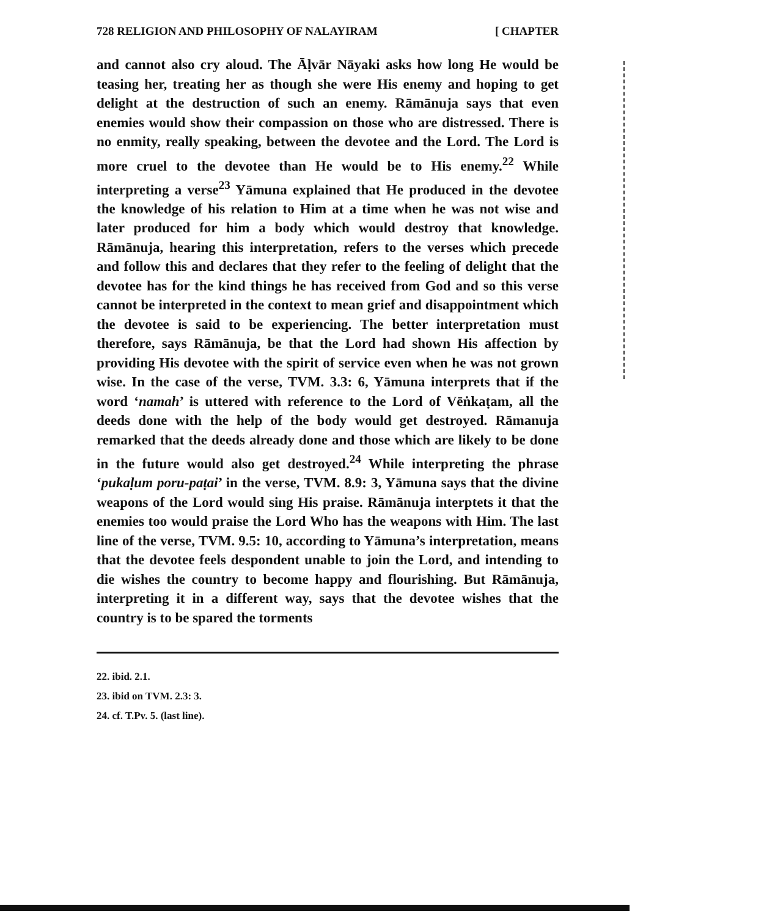728 RELIGION AND PHILOSOPHY OF NALAYIRAM [ CHAPTER
and cannot also cry aloud. The Āḷvār Nāyaki asks how long He would be teasing her, treating her as though she were His enemy and hoping to get delight at the destruction of such an enemy. Rāmānuja says that even enemies would show their compassion on those who are distressed. There is no enmity, really speaking, between the devotee and the Lord. The Lord is more cruel to the devotee than He would be to His enemy.<sup>22</sup> While interpreting a verse<sup>23</sup> Yāmuna explained that He produced in the devotee the knowledge of his relation to Him at a time when he was not wise and later produced for him a body which would destroy that knowledge. Rāmānuja, hearing this interpretation, refers to the verses which precede and follow this and declares that they refer to the feeling of delight that the devotee has for the kind things he has received from God and so this verse cannot be interpreted in the context to mean grief and disappointment which the devotee is said to be experiencing. The better interpretation must therefore, says Rāmānuja, be that the Lord had shown His affection by providing His devotee with the spirit of service even when he was not grown wise. In the case of the verse, TVM. 3.3: 6, Yāmuna interprets that if the word ‘namah’ is uttered with reference to the Lord of Vēṅkaṭam, all the deeds done with the help of the body would get destroyed. Rāmanuja remarked that the deeds already done and those which are likely to be done in the future would also get destroyed.<sup>24</sup> While interpreting the phrase ‘pukaḷum poru-paṭai’ in the verse, TVM. 8.9: 3, Yāmuna says that the divine weapons of the Lord would sing His praise. Rāmānuja interptets it that the enemies too would praise the Lord Who has the weapons with Him. The last line of the verse, TVM. 9.5: 10, according to Yāmuna’s interpretation, means that the devotee feels despondent unable to join the Lord, and intending to die wishes the country to become happy and flourishing. But Rāmānuja, interpreting it in a different way, says that the devotee wishes that the country is to be spared the torments
22. ibid. 2.1.
23. ibid on TVM. 2.3: 3.
24. cf. T.Pv. 5. (last line).